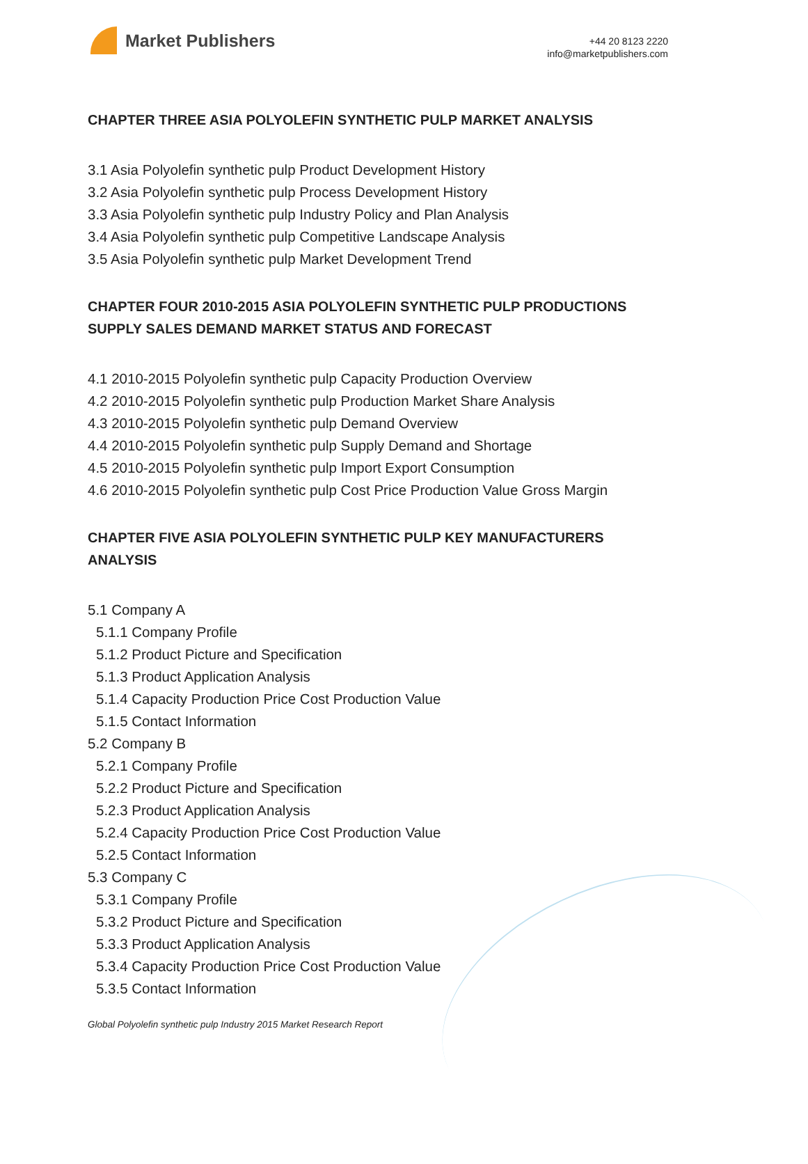Market Publishers
+44 20 8123 2220
info@marketpublishers.com
CHAPTER THREE ASIA POLYOLEFIN SYNTHETIC PULP MARKET ANALYSIS
3.1 Asia Polyolefin synthetic pulp Product Development History
3.2 Asia Polyolefin synthetic pulp Process Development History
3.3 Asia Polyolefin synthetic pulp Industry Policy and Plan Analysis
3.4 Asia Polyolefin synthetic pulp Competitive Landscape Analysis
3.5 Asia Polyolefin synthetic pulp Market Development Trend
CHAPTER FOUR 2010-2015 ASIA POLYOLEFIN SYNTHETIC PULP PRODUCTIONS SUPPLY SALES DEMAND MARKET STATUS AND FORECAST
4.1 2010-2015 Polyolefin synthetic pulp Capacity Production Overview
4.2 2010-2015 Polyolefin synthetic pulp Production Market Share Analysis
4.3 2010-2015 Polyolefin synthetic pulp Demand Overview
4.4 2010-2015 Polyolefin synthetic pulp Supply Demand and Shortage
4.5 2010-2015 Polyolefin synthetic pulp Import Export Consumption
4.6 2010-2015 Polyolefin synthetic pulp Cost Price Production Value Gross Margin
CHAPTER FIVE ASIA POLYOLEFIN SYNTHETIC PULP KEY MANUFACTURERS ANALYSIS
5.1 Company A
5.1.1 Company Profile
5.1.2 Product Picture and Specification
5.1.3 Product Application Analysis
5.1.4 Capacity Production Price Cost Production Value
5.1.5 Contact Information
5.2 Company B
5.2.1 Company Profile
5.2.2 Product Picture and Specification
5.2.3 Product Application Analysis
5.2.4 Capacity Production Price Cost Production Value
5.2.5 Contact Information
5.3 Company C
5.3.1 Company Profile
5.3.2 Product Picture and Specification
5.3.3 Product Application Analysis
5.3.4 Capacity Production Price Cost Production Value
5.3.5 Contact Information
Global Polyolefin synthetic pulp Industry 2015 Market Research Report